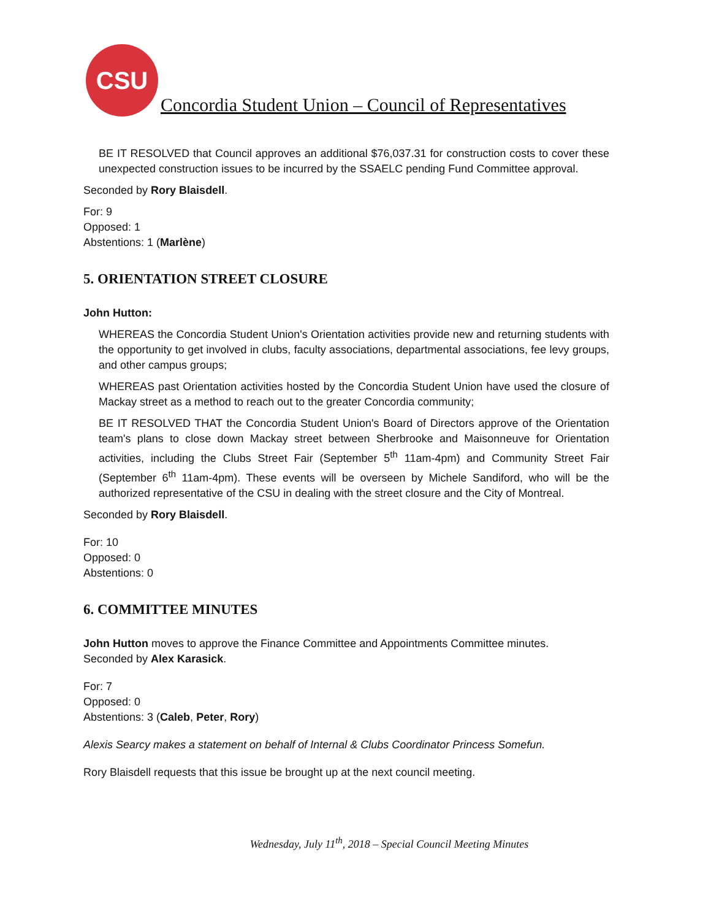CSU
Concordia Student Union – Council of Representatives
BE IT RESOLVED that Council approves an additional $76,037.31 for construction costs to cover these unexpected construction issues to be incurred by the SSAELC pending Fund Committee approval.
Seconded by Rory Blaisdell.
For: 9
Opposed: 1
Abstentions: 1 (Marlène)
5. ORIENTATION STREET CLOSURE
John Hutton:
WHEREAS the Concordia Student Union's Orientation activities provide new and returning students with the opportunity to get involved in clubs, faculty associations, departmental associations, fee levy groups, and other campus groups;
WHEREAS past Orientation activities hosted by the Concordia Student Union have used the closure of Mackay street as a method to reach out to the greater Concordia community;
BE IT RESOLVED THAT the Concordia Student Union's Board of Directors approve of the Orientation team's plans to close down Mackay street between Sherbrooke and Maisonneuve for Orientation activities, including the Clubs Street Fair (September 5<sup>th</sup> 11am-4pm) and Community Street Fair (September 6<sup>th</sup> 11am-4pm). These events will be overseen by Michele Sandiford, who will be the authorized representative of the CSU in dealing with the street closure and the City of Montreal.
Seconded by Rory Blaisdell.
For: 10
Opposed: 0
Abstentions: 0
6. COMMITTEE MINUTES
John Hutton moves to approve the Finance Committee and Appointments Committee minutes.
Seconded by Alex Karasick.
For: 7
Opposed: 0
Abstentions: 3 (Caleb, Peter, Rory)
Alexis Searcy makes a statement on behalf of Internal & Clubs Coordinator Princess Somefun.
Rory Blaisdell requests that this issue be brought up at the next council meeting.
Wednesday, July 11<sup>th</sup>, 2018 – Special Council Meeting Minutes